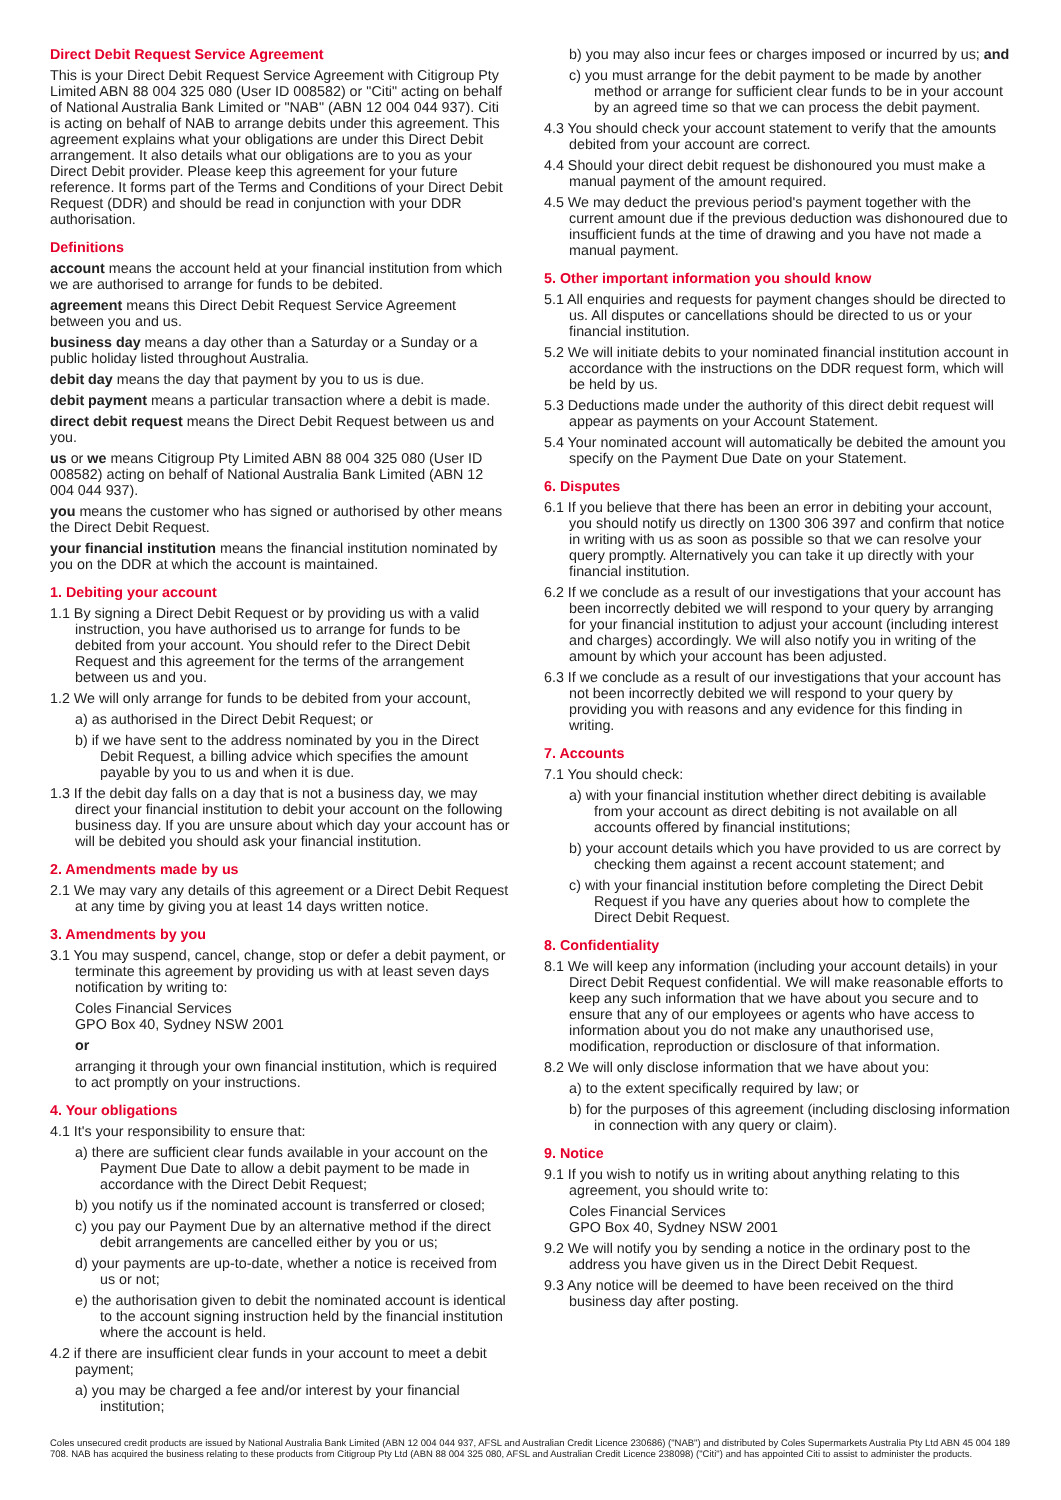Direct Debit Request Service Agreement
This is your Direct Debit Request Service Agreement with Citigroup Pty Limited ABN 88 004 325 080 (User ID 008582) or "Citi" acting on behalf of National Australia Bank Limited or "NAB" (ABN 12 004 044 937). Citi is acting on behalf of NAB to arrange debits under this agreement. This agreement explains what your obligations are under this Direct Debit arrangement. It also details what our obligations are to you as your Direct Debit provider. Please keep this agreement for your future reference. It forms part of the Terms and Conditions of your Direct Debit Request (DDR) and should be read in conjunction with your DDR authorisation.
Definitions
account means the account held at your financial institution from which we are authorised to arrange for funds to be debited.
agreement means this Direct Debit Request Service Agreement between you and us.
business day means a day other than a Saturday or a Sunday or a public holiday listed throughout Australia.
debit day means the day that payment by you to us is due.
debit payment means a particular transaction where a debit is made.
direct debit request means the Direct Debit Request between us and you.
us or we means Citigroup Pty Limited ABN 88 004 325 080 (User ID 008582) acting on behalf of National Australia Bank Limited (ABN 12 004 044 937).
you means the customer who has signed or authorised by other means the Direct Debit Request.
your financial institution means the financial institution nominated by you on the DDR at which the account is maintained.
1. Debiting your account
1.1 By signing a Direct Debit Request or by providing us with a valid instruction, you have authorised us to arrange for funds to be debited from your account. You should refer to the Direct Debit Request and this agreement for the terms of the arrangement between us and you.
1.2 We will only arrange for funds to be debited from your account,
a) as authorised in the Direct Debit Request; or
b) if we have sent to the address nominated by you in the Direct Debit Request, a billing advice which specifies the amount payable by you to us and when it is due.
1.3 If the debit day falls on a day that is not a business day, we may direct your financial institution to debit your account on the following business day. If you are unsure about which day your account has or will be debited you should ask your financial institution.
2. Amendments made by us
2.1 We may vary any details of this agreement or a Direct Debit Request at any time by giving you at least 14 days written notice.
3. Amendments by you
3.1 You may suspend, cancel, change, stop or defer a debit payment, or terminate this agreement by providing us with at least seven days notification by writing to:
Coles Financial Services
GPO Box 40, Sydney NSW 2001
or
arranging it through your own financial institution, which is required to act promptly on your instructions.
4. Your obligations
4.1 It's your responsibility to ensure that:
a) there are sufficient clear funds available in your account on the Payment Due Date to allow a debit payment to be made in accordance with the Direct Debit Request;
b) you notify us if the nominated account is transferred or closed;
c) you pay our Payment Due by an alternative method if the direct debit arrangements are cancelled either by you or us;
d) your payments are up-to-date, whether a notice is received from us or not;
e) the authorisation given to debit the nominated account is identical to the account signing instruction held by the financial institution where the account is held.
4.2 if there are insufficient clear funds in your account to meet a debit payment;
a) you may be charged a fee and/or interest by your financial institution;
b) you may also incur fees or charges imposed or incurred by us; and
c) you must arrange for the debit payment to be made by another method or arrange for sufficient clear funds to be in your account by an agreed time so that we can process the debit payment.
4.3 You should check your account statement to verify that the amounts debited from your account are correct.
4.4 Should your direct debit request be dishonoured you must make a manual payment of the amount required.
4.5 We may deduct the previous period's payment together with the current amount due if the previous deduction was dishonoured due to insufficient funds at the time of drawing and you have not made a manual payment.
5. Other important information you should know
5.1 All enquiries and requests for payment changes should be directed to us. All disputes or cancellations should be directed to us or your financial institution.
5.2 We will initiate debits to your nominated financial institution account in accordance with the instructions on the DDR request form, which will be held by us.
5.3 Deductions made under the authority of this direct debit request will appear as payments on your Account Statement.
5.4 Your nominated account will automatically be debited the amount you specify on the Payment Due Date on your Statement.
6. Disputes
6.1 If you believe that there has been an error in debiting your account, you should notify us directly on 1300 306 397 and confirm that notice in writing with us as soon as possible so that we can resolve your query promptly. Alternatively you can take it up directly with your financial institution.
6.2 If we conclude as a result of our investigations that your account has been incorrectly debited we will respond to your query by arranging for your financial institution to adjust your account (including interest and charges) accordingly. We will also notify you in writing of the amount by which your account has been adjusted.
6.3 If we conclude as a result of our investigations that your account has not been incorrectly debited we will respond to your query by providing you with reasons and any evidence for this finding in writing.
7. Accounts
7.1 You should check:
a) with your financial institution whether direct debiting is available from your account as direct debiting is not available on all accounts offered by financial institutions;
b) your account details which you have provided to us are correct by checking them against a recent account statement; and
c) with your financial institution before completing the Direct Debit Request if you have any queries about how to complete the Direct Debit Request.
8. Confidentiality
8.1 We will keep any information (including your account details) in your Direct Debit Request confidential. We will make reasonable efforts to keep any such information that we have about you secure and to ensure that any of our employees or agents who have access to information about you do not make any unauthorised use, modification, reproduction or disclosure of that information.
8.2 We will only disclose information that we have about you:
a) to the extent specifically required by law; or
b) for the purposes of this agreement (including disclosing information in connection with any query or claim).
9. Notice
9.1 If you wish to notify us in writing about anything relating to this agreement, you should write to:
Coles Financial Services
GPO Box 40, Sydney NSW 2001
9.2 We will notify you by sending a notice in the ordinary post to the address you have given us in the Direct Debit Request.
9.3 Any notice will be deemed to have been received on the third business day after posting.
Coles unsecured credit products are issued by National Australia Bank Limited (ABN 12 004 044 937, AFSL and Australian Credit Licence 230686) ("NAB") and distributed by Coles Supermarkets Australia Pty Ltd ABN 45 004 189 708. NAB has acquired the business relating to these products from Citigroup Pty Ltd (ABN 88 004 325 080, AFSL and Australian Credit Licence 238098) ("Citi") and has appointed Citi to assist to administer the products.